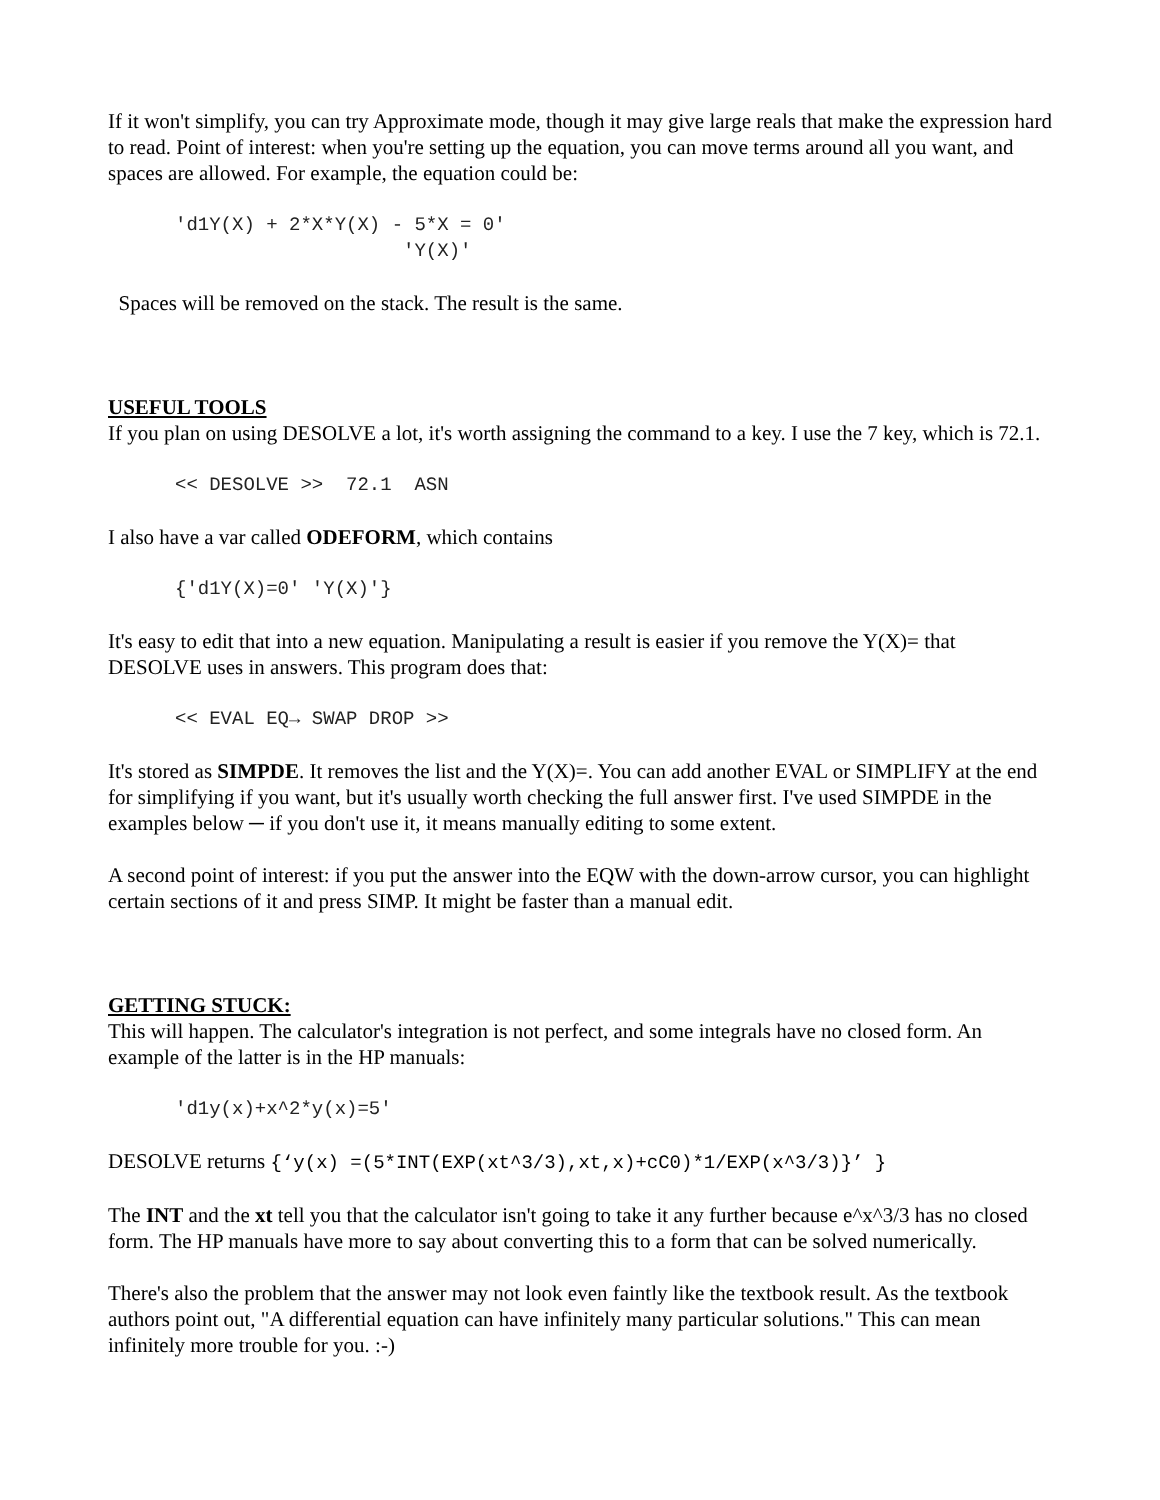If it won't simplify, you can try Approximate mode, though it may give large reals that make the expression hard to read. Point of interest: when you're setting up the equation, you can move terms around all you want, and spaces are allowed. For example, the equation could be:
'd1Y(X) + 2*X*Y(X) - 5*X = 0' 'Y(X)'
Spaces will be removed on the stack. The result is the same.
USEFUL TOOLS
If you plan on using DESOLVE a lot, it's worth assigning the command to a key. I use the 7 key, which is 72.1.
<< DESOLVE >> 72.1 ASN
I also have a var called ODEFORM, which contains
{'d1Y(X)=0' 'Y(X)'}
It's easy to edit that into a new equation. Manipulating a result is easier if you remove the Y(X)= that DESOLVE uses in answers. This program does that:
<< EVAL EQ→ SWAP DROP >>
It's stored as SIMPDE. It removes the list and the Y(X)=. You can add another EVAL or SIMPLIFY at the end for simplifying if you want, but it's usually worth checking the full answer first. I've used SIMPDE in the examples below ─ if you don't use it, it means manually editing to some extent.
A second point of interest: if you put the answer into the EQW with the down-arrow cursor, you can highlight certain sections of it and press SIMP. It might be faster than a manual edit.
GETTING STUCK:
This will happen. The calculator's integration is not perfect, and some integrals have no closed form. An example of the latter is in the HP manuals:
'd1y(x)+x^2*y(x)=5'
DESOLVE returns {‘y(x) =(5*INT(EXP(xt^3/3),xt,x)+cC0)*1/EXP(x^3/3)}’ }
The INT and the xt tell you that the calculator isn't going to take it any further because e^x^3/3 has no closed form. The HP manuals have more to say about converting this to a form that can be solved numerically.
There's also the problem that the answer may not look even faintly like the textbook result. As the textbook authors point out, "A differential equation can have infinitely many particular solutions." This can mean infinitely more trouble for you. :-)